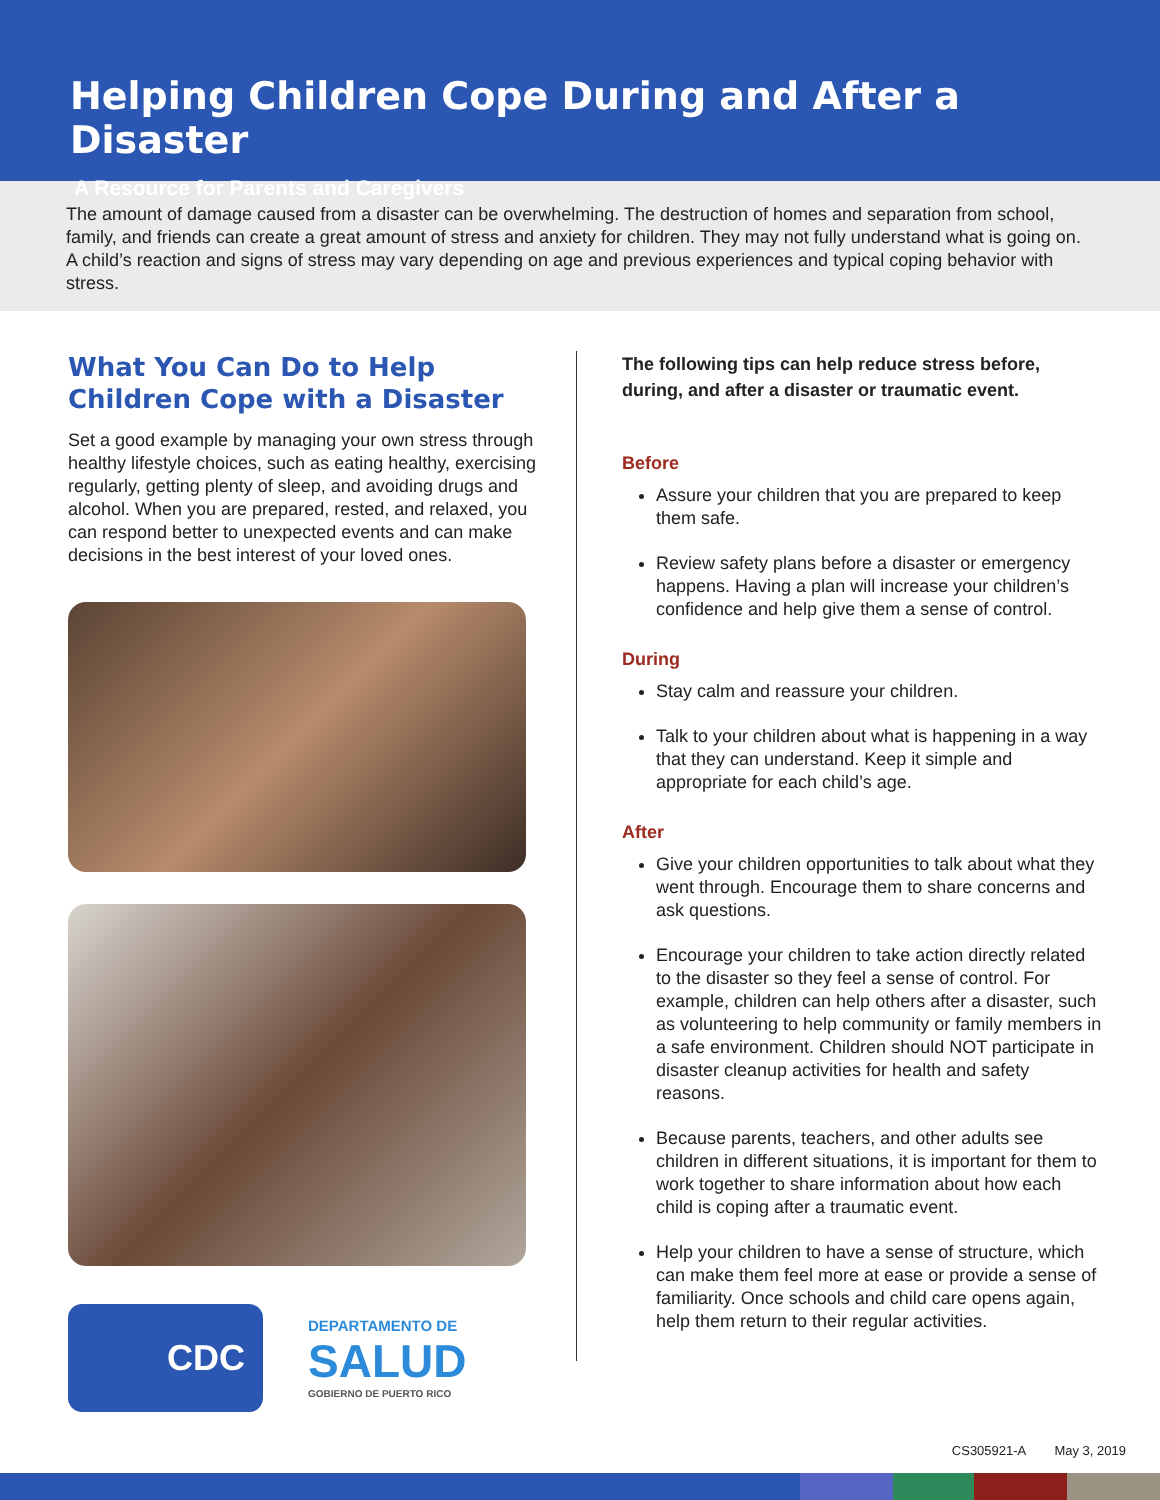Helping Children Cope During and After a Disaster
A Resource for Parents and Caregivers
The amount of damage caused from a disaster can be overwhelming. The destruction of homes and separation from school, family, and friends can create a great amount of stress and anxiety for children. They may not fully understand what is going on. A child’s reaction and signs of stress may vary depending on age and previous experiences and typical coping behavior with stress.
What You Can Do to Help Children Cope with a Disaster
Set a good example by managing your own stress through healthy lifestyle choices, such as eating healthy, exercising regularly, getting plenty of sleep, and avoiding drugs and alcohol. When you are prepared, rested, and relaxed, you can respond better to unexpected events and can make decisions in the best interest of your loved ones.
CDC
DEPARTAMENTO DE
SALUD
GOBIERNO DE PUERTO RICO
The following tips can help reduce stress before, during, and after a disaster or traumatic event.
Before
Assure your children that you are prepared to keep them safe.
Review safety plans before a disaster or emergency happens. Having a plan will increase your children’s confidence and help give them a sense of control.
During
Stay calm and reassure your children.
Talk to your children about what is happening in a way that they can understand. Keep it simple and appropriate for each child’s age.
After
Give your children opportunities to talk about what they went through. Encourage them to share concerns and ask questions.
Encourage your children to take action directly related to the disaster so they feel a sense of control. For example, children can help others after a disaster, such as volunteering to help community or family members in a safe environment. Children should NOT participate in disaster cleanup activities for health and safety reasons.
Because parents, teachers, and other adults see children in different situations, it is important for them to work together to share information about how each child is coping after a traumatic event.
Help your children to have a sense of structure, which can make them feel more at ease or provide a sense of familiarity. Once schools and child care opens again, help them return to their regular activities.
CS305921-A May 3, 2019